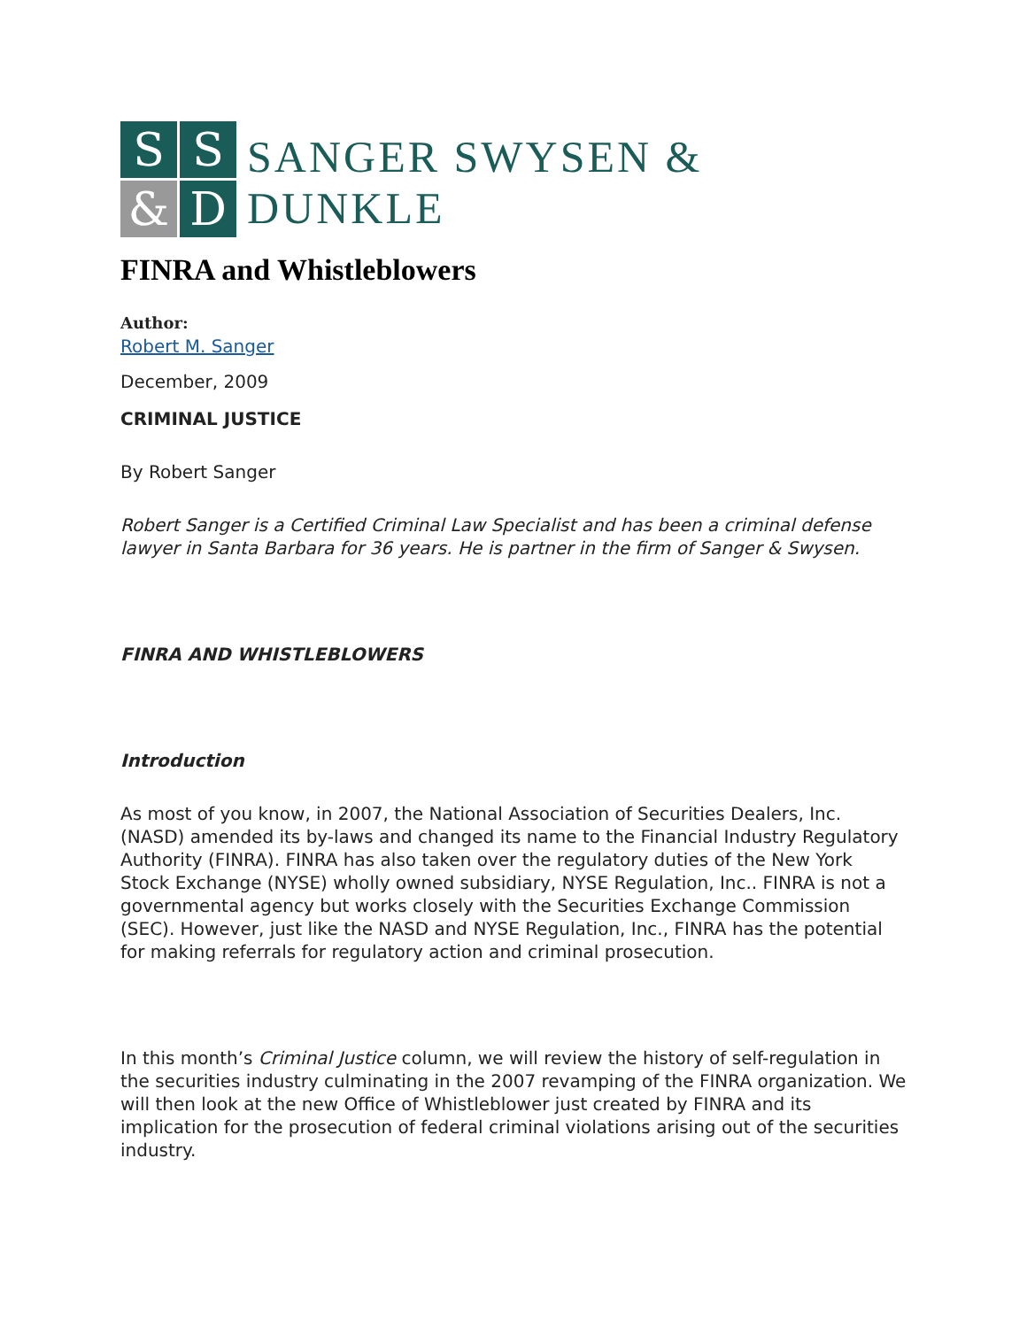S
S
&
D
SANGER SWYSEN & DUNKLE
FINRA and Whistleblowers
Author:
Robert M. Sanger
December, 2009
CRIMINAL JUSTICE
By Robert Sanger
Robert Sanger is a Certified Criminal Law Specialist and has been a criminal defense lawyer in Santa Barbara for 36 years. He is partner in the firm of Sanger & Swysen.
FINRA AND WHISTLEBLOWERS
Introduction
As most of you know, in 2007, the National Association of Securities Dealers, Inc. (NASD) amended its by-laws and changed its name to the Financial Industry Regulatory Authority (FINRA). FINRA has also taken over the regulatory duties of the New York Stock Exchange (NYSE) wholly owned subsidiary, NYSE Regulation, Inc.. FINRA is not a governmental agency but works closely with the Securities Exchange Commission (SEC). However, just like the NASD and NYSE Regulation, Inc., FINRA has the potential for making referrals for regulatory action and criminal prosecution.
In this month’s Criminal Justice column, we will review the history of self-regulation in the securities industry culminating in the 2007 revamping of the FINRA organization. We will then look at the new Office of Whistleblower just created by FINRA and its implication for the prosecution of federal criminal violations arising out of the securities industry.